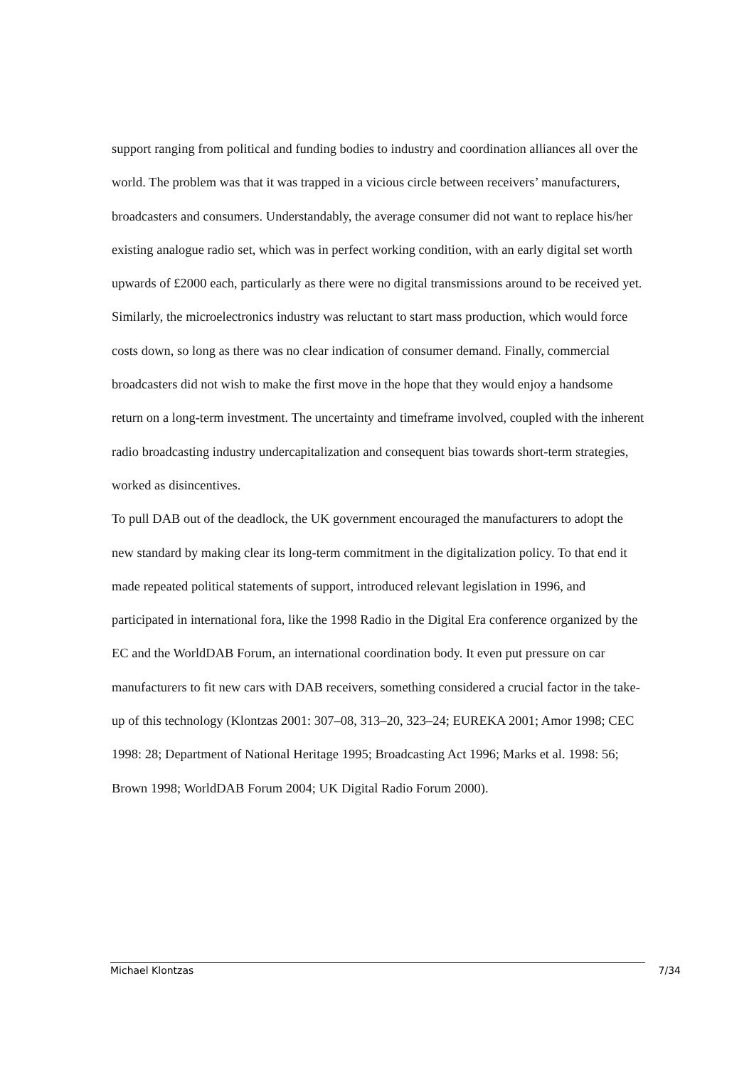support ranging from political and funding bodies to industry and coordination alliances all over the world. The problem was that it was trapped in a vicious circle between receivers’ manufacturers, broadcasters and consumers. Understandably, the average consumer did not want to replace his/her existing analogue radio set, which was in perfect working condition, with an early digital set worth upwards of £2000 each, particularly as there were no digital transmissions around to be received yet. Similarly, the microelectronics industry was reluctant to start mass production, which would force costs down, so long as there was no clear indication of consumer demand. Finally, commercial broadcasters did not wish to make the first move in the hope that they would enjoy a handsome return on a long-term investment. The uncertainty and timeframe involved, coupled with the inherent radio broadcasting industry undercapitalization and consequent bias towards short-term strategies, worked as disincentives.
To pull DAB out of the deadlock, the UK government encouraged the manufacturers to adopt the new standard by making clear its long-term commitment in the digitalization policy. To that end it made repeated political statements of support, introduced relevant legislation in 1996, and participated in international fora, like the 1998 Radio in the Digital Era conference organized by the EC and the WorldDAB Forum, an international coordination body. It even put pressure on car manufacturers to fit new cars with DAB receivers, something considered a crucial factor in the take-up of this technology (Klontzas 2001: 307–08, 313–20, 323–24; EUREKA 2001; Amor 1998; CEC 1998: 28; Department of National Heritage 1995; Broadcasting Act 1996; Marks et al. 1998: 56; Brown 1998; WorldDAB Forum 2004; UK Digital Radio Forum 2000).
Michael Klontzas 7/34